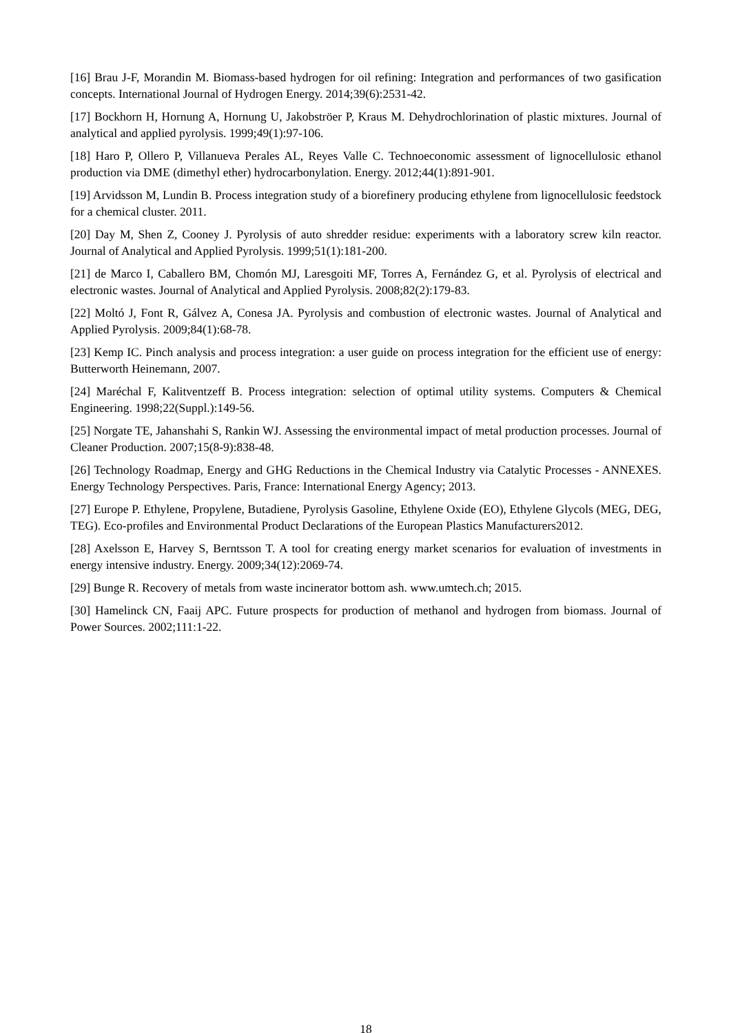[16] Brau J-F, Morandin M. Biomass-based hydrogen for oil refining: Integration and performances of two gasification concepts. International Journal of Hydrogen Energy. 2014;39(6):2531-42.
[17] Bockhorn H, Hornung A, Hornung U, Jakobströer P, Kraus M. Dehydrochlorination of plastic mixtures. Journal of analytical and applied pyrolysis. 1999;49(1):97-106.
[18] Haro P, Ollero P, Villanueva Perales AL, Reyes Valle C. Technoeconomic assessment of lignocellulosic ethanol production via DME (dimethyl ether) hydrocarbonylation. Energy. 2012;44(1):891-901.
[19] Arvidsson M, Lundin B. Process integration study of a biorefinery producing ethylene from lignocellulosic feedstock for a chemical cluster. 2011.
[20] Day M, Shen Z, Cooney J. Pyrolysis of auto shredder residue: experiments with a laboratory screw kiln reactor. Journal of Analytical and Applied Pyrolysis. 1999;51(1):181-200.
[21] de Marco I, Caballero BM, Chomón MJ, Laresgoiti MF, Torres A, Fernández G, et al. Pyrolysis of electrical and electronic wastes. Journal of Analytical and Applied Pyrolysis. 2008;82(2):179-83.
[22] Moltó J, Font R, Gálvez A, Conesa JA. Pyrolysis and combustion of electronic wastes. Journal of Analytical and Applied Pyrolysis. 2009;84(1):68-78.
[23] Kemp IC. Pinch analysis and process integration: a user guide on process integration for the efficient use of energy: Butterworth Heinemann, 2007.
[24] Maréchal F, Kalitventzeff B. Process integration: selection of optimal utility systems. Computers & Chemical Engineering. 1998;22(Suppl.):149-56.
[25] Norgate TE, Jahanshahi S, Rankin WJ. Assessing the environmental impact of metal production processes. Journal of Cleaner Production. 2007;15(8-9):838-48.
[26] Technology Roadmap, Energy and GHG Reductions in the Chemical Industry via Catalytic Processes - ANNEXES. Energy Technology Perspectives. Paris, France: International Energy Agency; 2013.
[27] Europe P. Ethylene, Propylene, Butadiene, Pyrolysis Gasoline, Ethylene Oxide (EO), Ethylene Glycols (MEG, DEG, TEG). Eco-profiles and Environmental Product Declarations of the European Plastics Manufacturers2012.
[28] Axelsson E, Harvey S, Berntsson T. A tool for creating energy market scenarios for evaluation of investments in energy intensive industry. Energy. 2009;34(12):2069-74.
[29] Bunge R. Recovery of metals from waste incinerator bottom ash. www.umtech.ch; 2015.
[30] Hamelinck CN, Faaij APC. Future prospects for production of methanol and hydrogen from biomass. Journal of Power Sources. 2002;111:1-22.
18